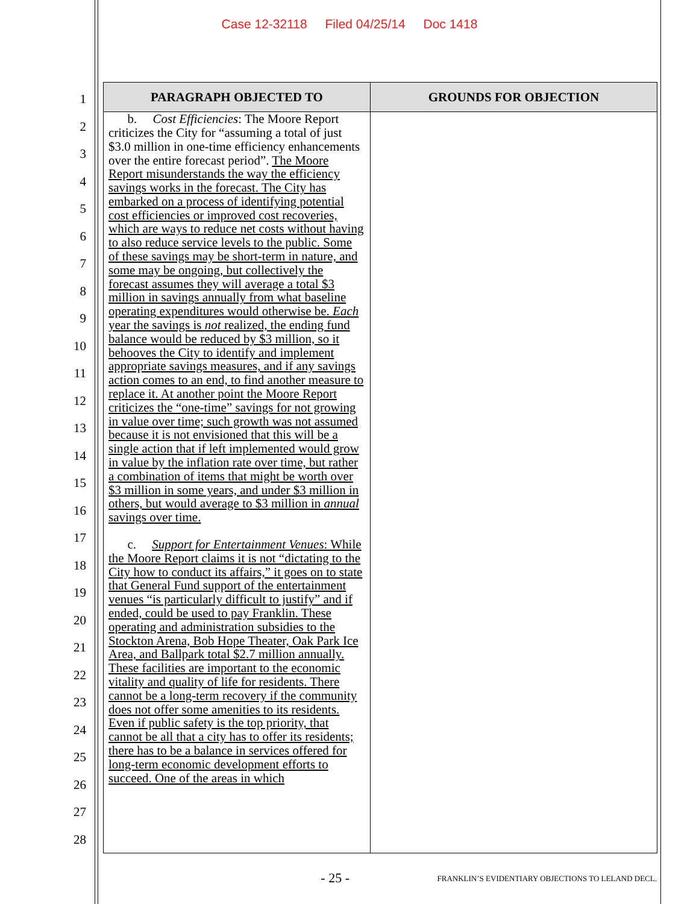Case 12-32118 Filed 04/25/14 Doc 1418
1
2
3
4
5
6
7
8
9
10
11
12
13
14
15
16
17
18
19
20
21
22
23
24
25
26
27
28
| PARAGRAPH OBJECTED TO | GROUNDS FOR OBJECTION |
| --- | --- |
| b. Cost Efficiencies : The Moore Report criticizes the City for “assuming a total of just $3.0 million in one-time efficiency enhancements over the entire forecast period”. The Moore Report misunderstands the way the efficiency savings works in the forecast. The City has embarked on a process of identifying potential cost efficiencies or improved cost recoveries, which are ways to reduce net costs without having to also reduce service levels to the public. Some of these savings may be short-term in nature, and some may be ongoing, but collectively the forecast assumes they will average a total $3 million in savings annually from what baseline operating expenditures would otherwise be. Each year the savings is not realized, the ending fund balance would be reduced by $3 million, so it behooves the City to identify and implement appropriate savings measures, and if any savings action comes to an end, to find another measure to replace it. At another point the Moore Report criticizes the “one-time” savings for not growing in value over time; such growth was not assumed because it is not envisioned that this will be a single action that if left implemented would grow in value by the inflation rate over time, but rather a combination of items that might be worth over $3 million in some years, and under $3 million in others, but would average to $3 million in annual savings over time. c. Support for Entertainment Venues : While the Moore Report claims it is not “dictating to the City how to conduct its affairs,” it goes on to state that General Fund support of the entertainment venues “is particularly difficult to justify” and if ended, could be used to pay Franklin. These operating and administration subsidies to the Stockton Arena, Bob Hope Theater, Oak Park Ice Area, and Ballpark total $2.7 million annually. These facilities are important to the economic vitality and quality of life for residents. There cannot be a long-term recovery if the community does not offer some amenities to its residents. Even if public safety is the top priority, that cannot be all that a city has to offer its residents; there has to be a balance in services offered for long-term economic development efforts to succeed. One of the areas in which | |
- 25 -
FRANKLIN’S EVIDENTIARY OBJECTIONS TO LELAND DECL.